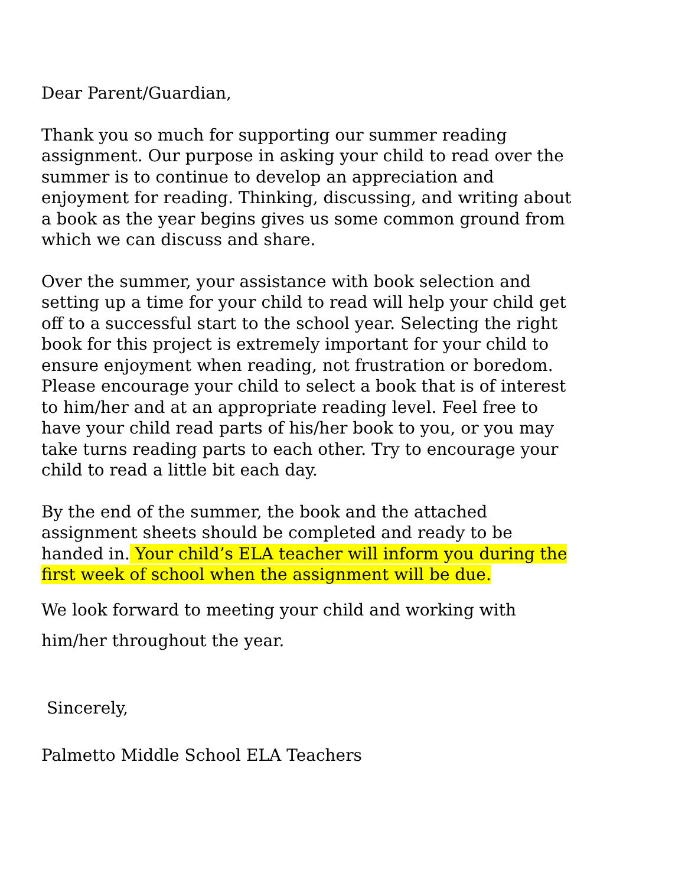Dear Parent/Guardian,
Thank you so much for supporting our summer reading assignment. Our purpose in asking your child to read over the summer is to continue to develop an appreciation and enjoyment for reading. Thinking, discussing, and writing about a book as the year begins gives us some common ground from which we can discuss and share.
Over the summer, your assistance with book selection and setting up a time for your child to read will help your child get off to a successful start to the school year. Selecting the right book for this project is extremely important for your child to ensure enjoyment when reading, not frustration or boredom. Please encourage your child to select a book that is of interest to him/her and at an appropriate reading level. Feel free to have your child read parts of his/her book to you, or you may take turns reading parts to each other. Try to encourage your child to read a little bit each day.
By the end of the summer, the book and the attached assignment sheets should be completed and ready to be handed in. Your child’s ELA teacher will inform you during the first week of school when the assignment will be due.
We look forward to meeting your child and working with him/her throughout the year.
Sincerely,
Palmetto Middle School ELA Teachers